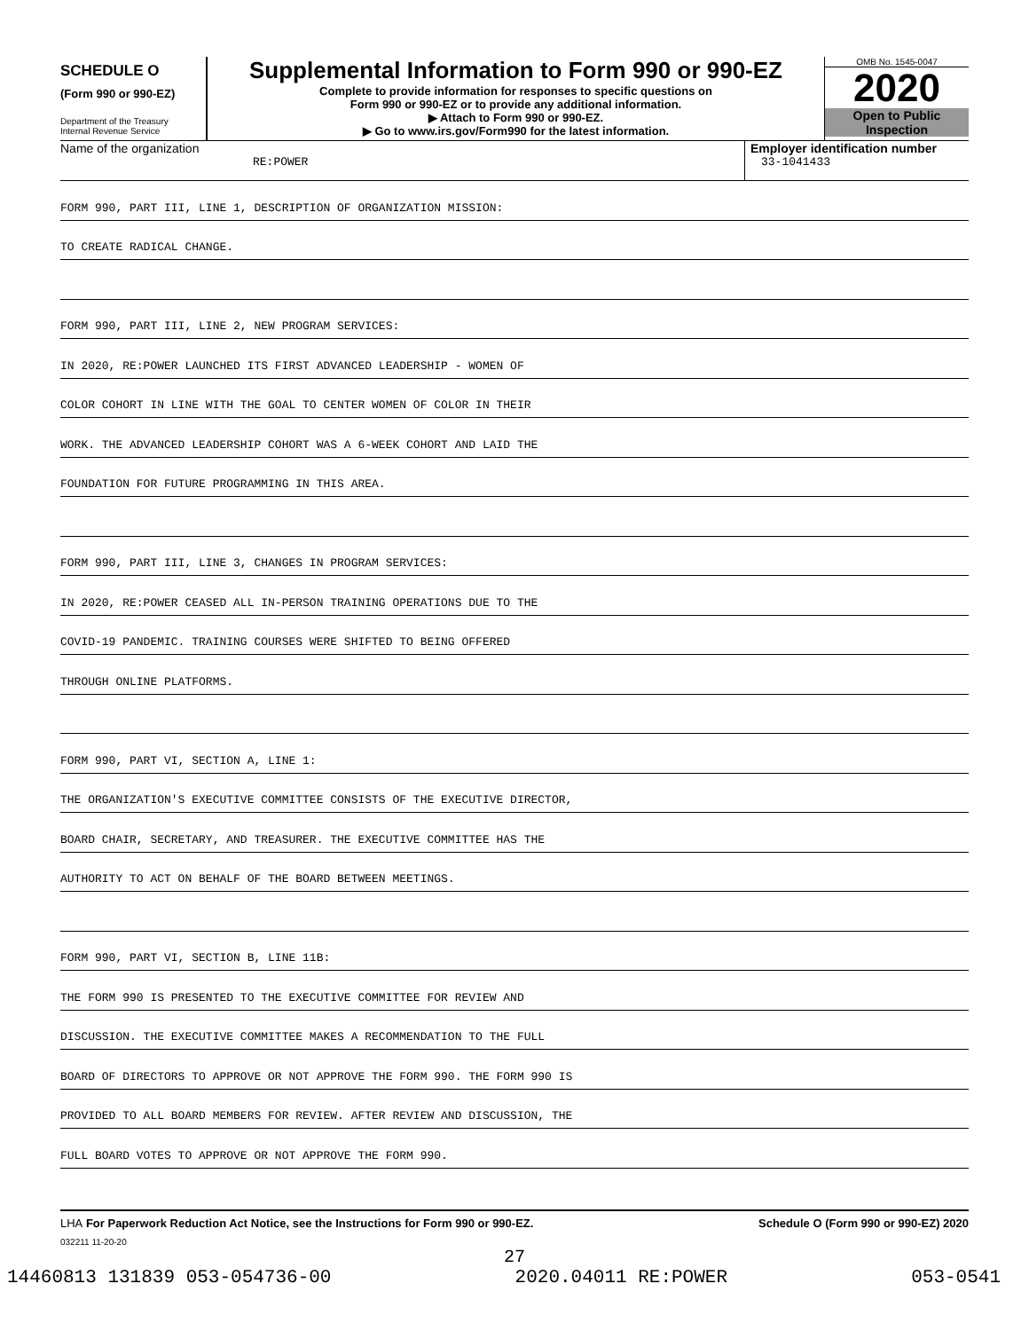SCHEDULE O
(Form 990 or 990-EZ)
Department of the Treasury
Internal Revenue Service
Supplemental Information to Form 990 or 990-EZ
Complete to provide information for responses to specific questions on
Form 990 or 990-EZ or to provide any additional information.
▶ Attach to Form 990 or 990-EZ.
▶ Go to www.irs.gov/Form990 for the latest information.
OMB No. 1545-0047
2020
Open to Public
Inspection
Name of the organization
RE:POWER
Employer identification number
33-1041433
FORM 990, PART III, LINE 1, DESCRIPTION OF ORGANIZATION MISSION:
TO CREATE RADICAL CHANGE.
FORM 990, PART III, LINE 2, NEW PROGRAM SERVICES:
IN 2020, RE:POWER LAUNCHED ITS FIRST ADVANCED LEADERSHIP - WOMEN OF
COLOR COHORT IN LINE WITH THE GOAL TO CENTER WOMEN OF COLOR IN THEIR
WORK. THE ADVANCED LEADERSHIP COHORT WAS A 6-WEEK COHORT AND LAID THE
FOUNDATION FOR FUTURE PROGRAMMING IN THIS AREA.
FORM 990, PART III, LINE 3, CHANGES IN PROGRAM SERVICES:
IN 2020, RE:POWER CEASED ALL IN-PERSON TRAINING OPERATIONS DUE TO THE
COVID-19 PANDEMIC. TRAINING COURSES WERE SHIFTED TO BEING OFFERED
THROUGH ONLINE PLATFORMS.
FORM 990, PART VI, SECTION A, LINE 1:
THE ORGANIZATION'S EXECUTIVE COMMITTEE CONSISTS OF THE EXECUTIVE DIRECTOR,
BOARD CHAIR, SECRETARY, AND TREASURER. THE EXECUTIVE COMMITTEE HAS THE
AUTHORITY TO ACT ON BEHALF OF THE BOARD BETWEEN MEETINGS.
FORM 990, PART VI, SECTION B, LINE 11B:
THE FORM 990 IS PRESENTED TO THE EXECUTIVE COMMITTEE FOR REVIEW AND
DISCUSSION. THE EXECUTIVE COMMITTEE MAKES A RECOMMENDATION TO THE FULL
BOARD OF DIRECTORS TO APPROVE OR NOT APPROVE THE FORM 990. THE FORM 990 IS
PROVIDED TO ALL BOARD MEMBERS FOR REVIEW. AFTER REVIEW AND DISCUSSION, THE
FULL BOARD VOTES TO APPROVE OR NOT APPROVE THE FORM 990.
LHA For Paperwork Reduction Act Notice, see the Instructions for Form 990 or 990-EZ. Schedule O (Form 990 or 990-EZ) 2020
032211 11-20-20
27
14460813 131839 053-054736-00 2020.04011 RE:POWER 053-0541